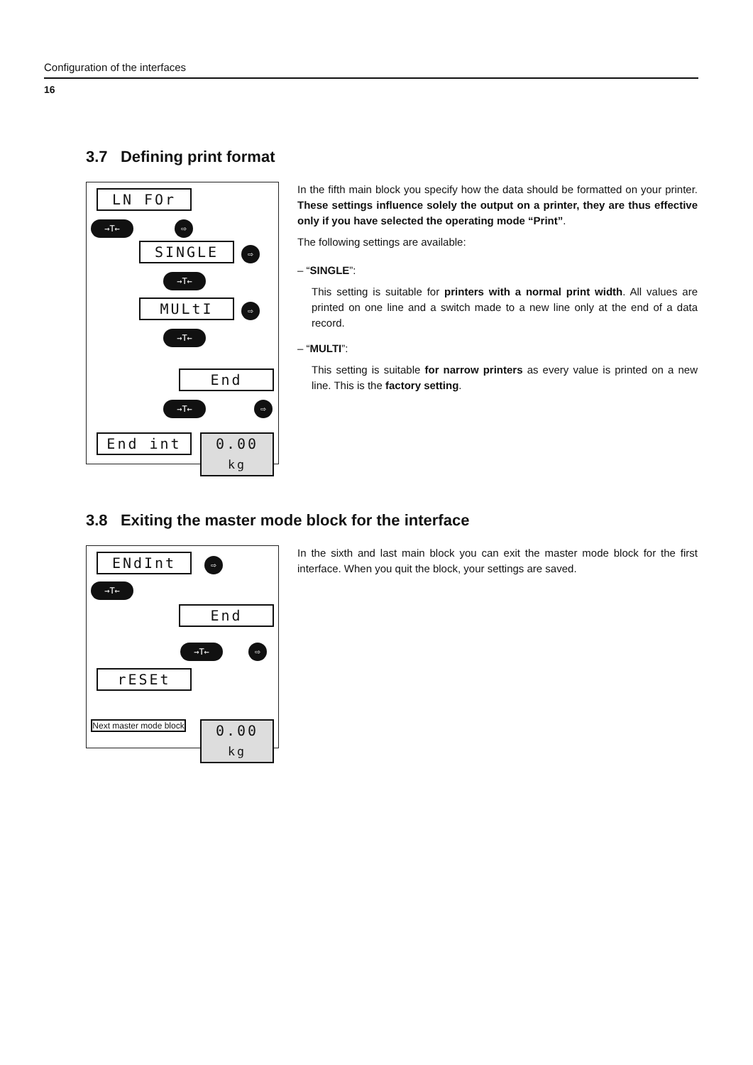Configuration of the interfaces
16
3.7 Defining print format
LN FOr
→T← ⇨
SINGLE ⇨
→T←
MULtI ⇨
→T←
End
→T← ⇨
End int
0.00 kg
In the fifth main block you specify how the data should be formatted on your printer. These settings influence solely the output on a printer, they are thus effective only if you have selected the operating mode “Print”.
The following settings are available:
– “SINGLE”:
This setting is suitable for printers with a normal print width. All values are printed on one line and a switch made to a new line only at the end of a data record.
– “MULTI”:
This setting is suitable for narrow printers as every value is printed on a new line. This is the factory setting.
3.8 Exiting the master mode block for the interface
ENdInt ⇨
→T←
End
→T← ⇨
rESEt
Next master mode block
0.00 kg
In the sixth and last main block you can exit the master mode block for the first interface. When you quit the block, your settings are saved.